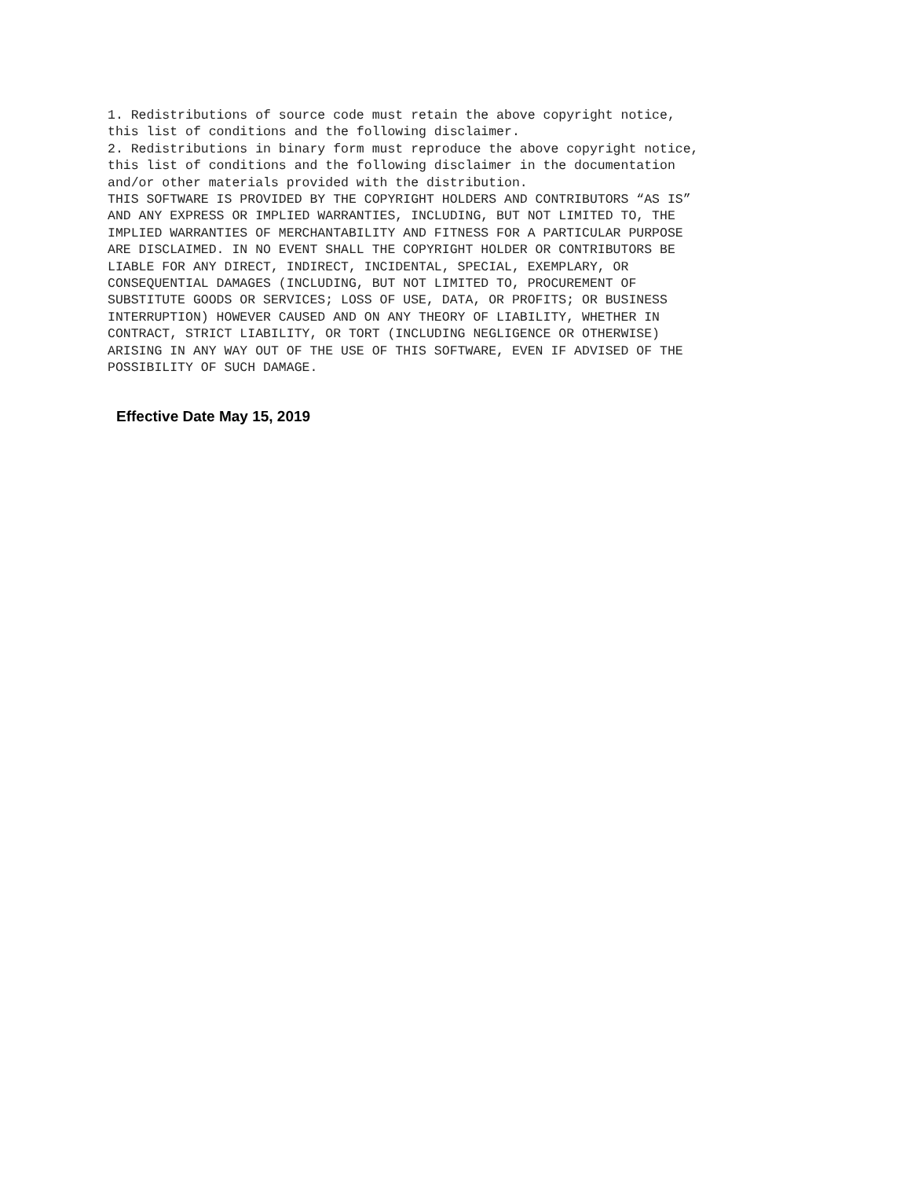1. Redistributions of source code must retain the above copyright notice, this list of conditions and the following disclaimer. 2. Redistributions in binary form must reproduce the above copyright notice, this list of conditions and the following disclaimer in the documentation and/or other materials provided with the distribution. THIS SOFTWARE IS PROVIDED BY THE COPYRIGHT HOLDERS AND CONTRIBUTORS “AS IS” AND ANY EXPRESS OR IMPLIED WARRANTIES, INCLUDING, BUT NOT LIMITED TO, THE IMPLIED WARRANTIES OF MERCHANTABILITY AND FITNESS FOR A PARTICULAR PURPOSE ARE DISCLAIMED. IN NO EVENT SHALL THE COPYRIGHT HOLDER OR CONTRIBUTORS BE LIABLE FOR ANY DIRECT, INDIRECT, INCIDENTAL, SPECIAL, EXEMPLARY, OR CONSEQUENTIAL DAMAGES (INCLUDING, BUT NOT LIMITED TO, PROCUREMENT OF SUBSTITUTE GOODS OR SERVICES; LOSS OF USE, DATA, OR PROFITS; OR BUSINESS INTERRUPTION) HOWEVER CAUSED AND ON ANY THEORY OF LIABILITY, WHETHER IN CONTRACT, STRICT LIABILITY, OR TORT (INCLUDING NEGLIGENCE OR OTHERWISE) ARISING IN ANY WAY OUT OF THE USE OF THIS SOFTWARE, EVEN IF ADVISED OF THE POSSIBILITY OF SUCH DAMAGE.
Effective Date May 15, 2019